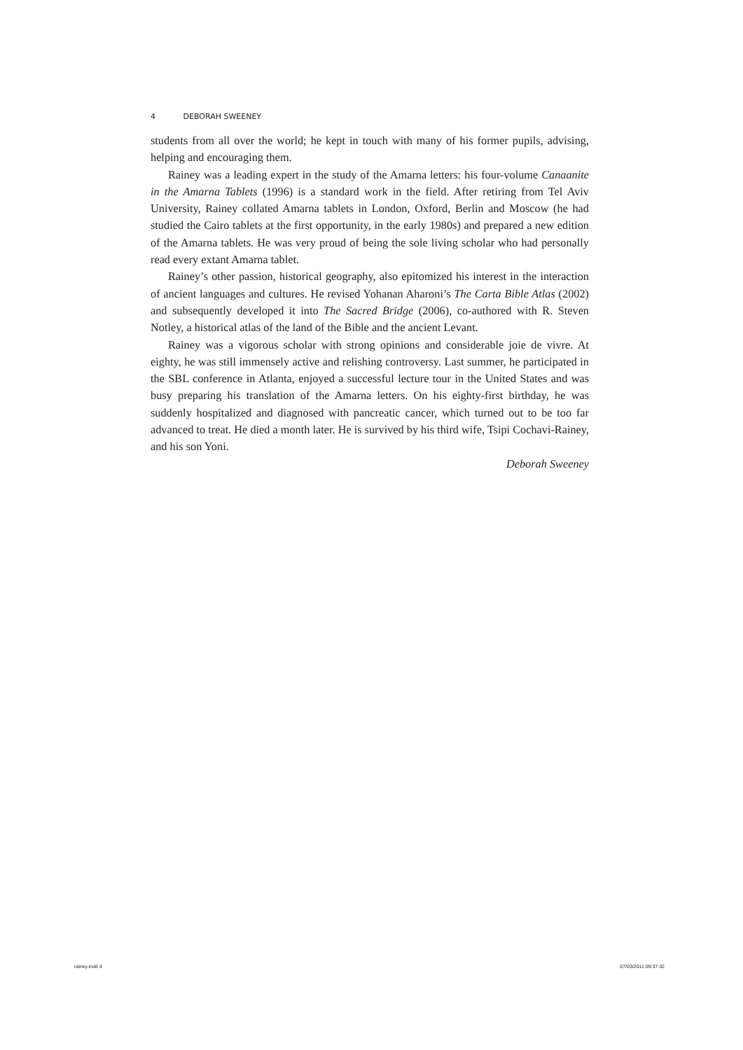4 DEBORAH SWEENEY
students from all over the world; he kept in touch with many of his former pupils, advising, helping and encouraging them.
Rainey was a leading expert in the study of the Amarna letters: his four-volume Canaanite in the Amarna Tablets (1996) is a standard work in the field. After retiring from Tel Aviv University, Rainey collated Amarna tablets in London, Oxford, Berlin and Moscow (he had studied the Cairo tablets at the first opportunity, in the early 1980s) and prepared a new edition of the Amarna tablets. He was very proud of being the sole living scholar who had personally read every extant Amarna tablet.
Rainey’s other passion, historical geography, also epitomized his interest in the interaction of ancient languages and cultures. He revised Yohanan Aharoni’s The Carta Bible Atlas (2002) and subsequently developed it into The Sacred Bridge (2006), co-authored with R. Steven Notley, a historical atlas of the land of the Bible and the ancient Levant.
Rainey was a vigorous scholar with strong opinions and considerable joie de vivre. At eighty, he was still immensely active and relishing controversy. Last summer, he participated in the SBL conference in Atlanta, enjoyed a successful lecture tour in the United States and was busy preparing his translation of the Amarna letters. On his eighty-first birthday, he was suddenly hospitalized and diagnosed with pancreatic cancer, which turned out to be too far advanced to treat. He died a month later. He is survived by his third wife, Tsipi Cochavi-Rainey, and his son Yoni.
Deborah Sweeney
rainey.indd 4 07/03/2011 09:37:32